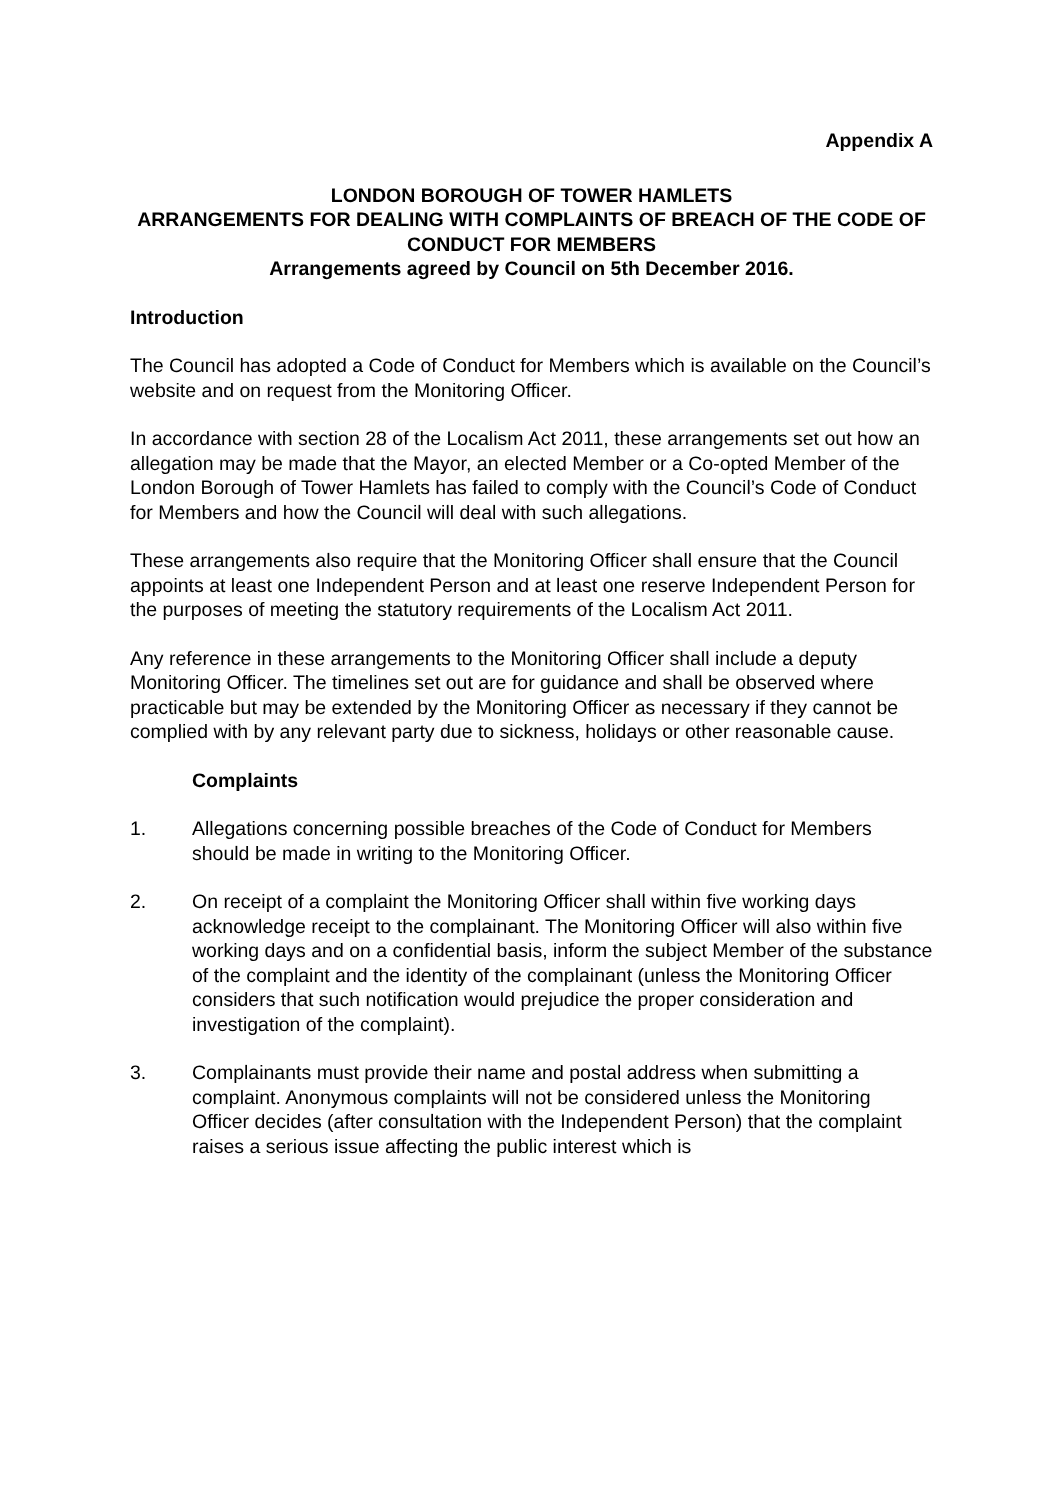Appendix A
LONDON BOROUGH OF TOWER HAMLETS
ARRANGEMENTS FOR DEALING WITH COMPLAINTS OF BREACH OF THE CODE OF CONDUCT FOR MEMBERS
Arrangements agreed by Council on 5th December 2016.
Introduction
The Council has adopted a Code of Conduct for Members which is available on the Council’s website and on request from the Monitoring Officer.
In accordance with section 28 of the Localism Act 2011, these arrangements set out how an allegation may be made that the Mayor, an elected Member or a Co-opted Member of the London Borough of Tower Hamlets has failed to comply with the Council’s Code of Conduct for Members and how the Council will deal with such allegations.
These arrangements also require that the Monitoring Officer shall ensure that the Council appoints at least one Independent Person and at least one reserve Independent Person for the purposes of meeting the statutory requirements of the Localism Act 2011.
Any reference in these arrangements to the Monitoring Officer shall include a deputy Monitoring Officer. The timelines set out are for guidance and shall be observed where practicable but may be extended by the Monitoring Officer as necessary if they cannot be complied with by any relevant party due to sickness, holidays or other reasonable cause.
Complaints
1. Allegations concerning possible breaches of the Code of Conduct for Members should be made in writing to the Monitoring Officer.
2. On receipt of a complaint the Monitoring Officer shall within five working days acknowledge receipt to the complainant. The Monitoring Officer will also within five working days and on a confidential basis, inform the subject Member of the substance of the complaint and the identity of the complainant (unless the Monitoring Officer considers that such notification would prejudice the proper consideration and investigation of the complaint).
3. Complainants must provide their name and postal address when submitting a complaint. Anonymous complaints will not be considered unless the Monitoring Officer decides (after consultation with the Independent Person) that the complaint raises a serious issue affecting the public interest which is